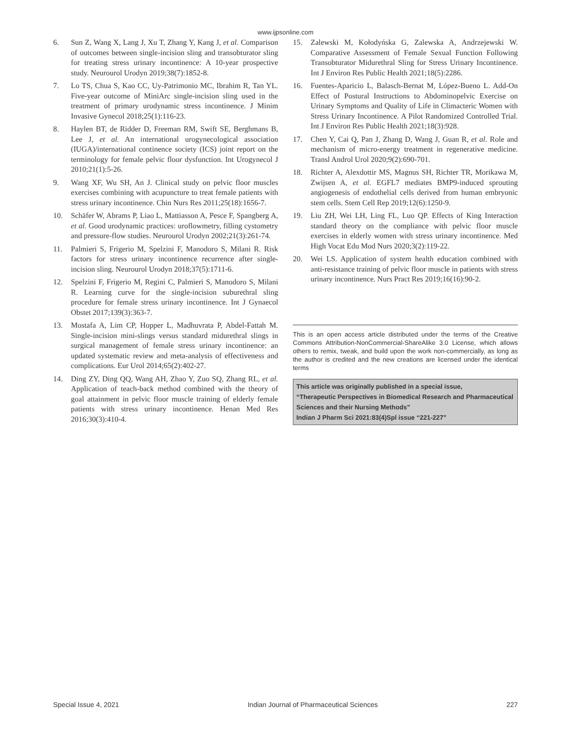www.ijpsonline.com
6. Sun Z, Wang X, Lang J, Xu T, Zhang Y, Kang J, et al. Comparison of outcomes between single-incision sling and transobturator sling for treating stress urinary incontinence: A 10-year prospective study. Neurourol Urodyn 2019;38(7):1852-8.
7. Lo TS, Chua S, Kao CC, Uy-Patrimonio MC, Ibrahim R, Tan YL. Five-year outcome of MiniArc single-incision sling used in the treatment of primary urodynamic stress incontinence. J Minim Invasive Gynecol 2018;25(1):116-23.
8. Haylen BT, de Ridder D, Freeman RM, Swift SE, Berghmans B, Lee J, et al. An international urogynecological association (IUGA)/international continence society (ICS) joint report on the terminology for female pelvic floor dysfunction. Int Urogynecol J 2010;21(1):5-26.
9. Wang XF, Wu SH, An J. Clinical study on pelvic floor muscles exercises combining with acupuncture to treat female patients with stress urinary incontinence. Chin Nurs Res 2011;25(18):1656-7.
10. Schäfer W, Abrams P, Liao L, Mattiasson A, Pesce F, Spangberg A, et al. Good urodynamic practices: uroflowmetry, filling cystometry and pressure-flow studies. Neurourol Urodyn 2002;21(3):261-74.
11. Palmieri S, Frigerio M, Spelzini F, Manodoro S, Milani R. Risk factors for stress urinary incontinence recurrence after single-incision sling. Neurourol Urodyn 2018;37(5):1711-6.
12. Spelzini F, Frigerio M, Regini C, Palmieri S, Manodoro S, Milani R. Learning curve for the single-incision suburethral sling procedure for female stress urinary incontinence. Int J Gynaecol Obstet 2017;139(3):363-7.
13. Mostafa A, Lim CP, Hopper L, Madhuvrata P, Abdel-Fattah M. Single-incision mini-slings versus standard midurethral slings in surgical management of female stress urinary incontinence: an updated systematic review and meta-analysis of effectiveness and complications. Eur Urol 2014;65(2):402-27.
14. Ding ZY, Ding QQ, Wang AH, Zhao Y, Zuo SQ, Zhang RL, et al. Application of teach-back method combined with the theory of goal attainment in pelvic floor muscle training of elderly female patients with stress urinary incontinence. Henan Med Res 2016;30(3):410-4.
15. Zalewski M, Kołodyńska G, Zalewska A, Andrzejewski W. Comparative Assessment of Female Sexual Function Following Transobturator Midurethral Sling for Stress Urinary Incontinence. Int J Environ Res Public Health 2021;18(5):2286.
16. Fuentes-Aparicio L, Balasch-Bernat M, López-Bueno L. Add-On Effect of Postural Instructions to Abdominopelvic Exercise on Urinary Symptoms and Quality of Life in Climacteric Women with Stress Urinary Incontinence. A Pilot Randomized Controlled Trial. Int J Environ Res Public Health 2021;18(3):928.
17. Chen Y, Cai Q, Pan J, Zhang D, Wang J, Guan R, et al. Role and mechanism of micro-energy treatment in regenerative medicine. Transl Androl Urol 2020;9(2):690-701.
18. Richter A, Alexdottir MS, Magnus SH, Richter TR, Morikawa M, Zwijsen A, et al. EGFL7 mediates BMP9-induced sprouting angiogenesis of endothelial cells derived from human embryonic stem cells. Stem Cell Rep 2019;12(6):1250-9.
19. Liu ZH, Wei LH, Ling FL, Luo QP. Effects of King Interaction standard theory on the compliance with pelvic floor muscle exercises in elderly women with stress urinary incontinence. Med High Vocat Edu Mod Nurs 2020;3(2):119-22.
20. Wei LS. Application of system health education combined with anti-resistance training of pelvic floor muscle in patients with stress urinary incontinence. Nurs Pract Res 2019;16(16):90-2.
This is an open access article distributed under the terms of the Creative Commons Attribution-NonCommercial-ShareAlike 3.0 License, which allows others to remix, tweak, and build upon the work non-commercially, as long as the author is credited and the new creations are licensed under the identical terms
This article was originally published in a special issue,
“Therapeutic Perspectives in Biomedical Research and Pharmaceutical Sciences and their Nursing Methods”
Indian J Pharm Sci 2021:83(4)Spl issue “221-227”
Special Issue 4, 2021 Indian Journal of Pharmaceutical Sciences 227